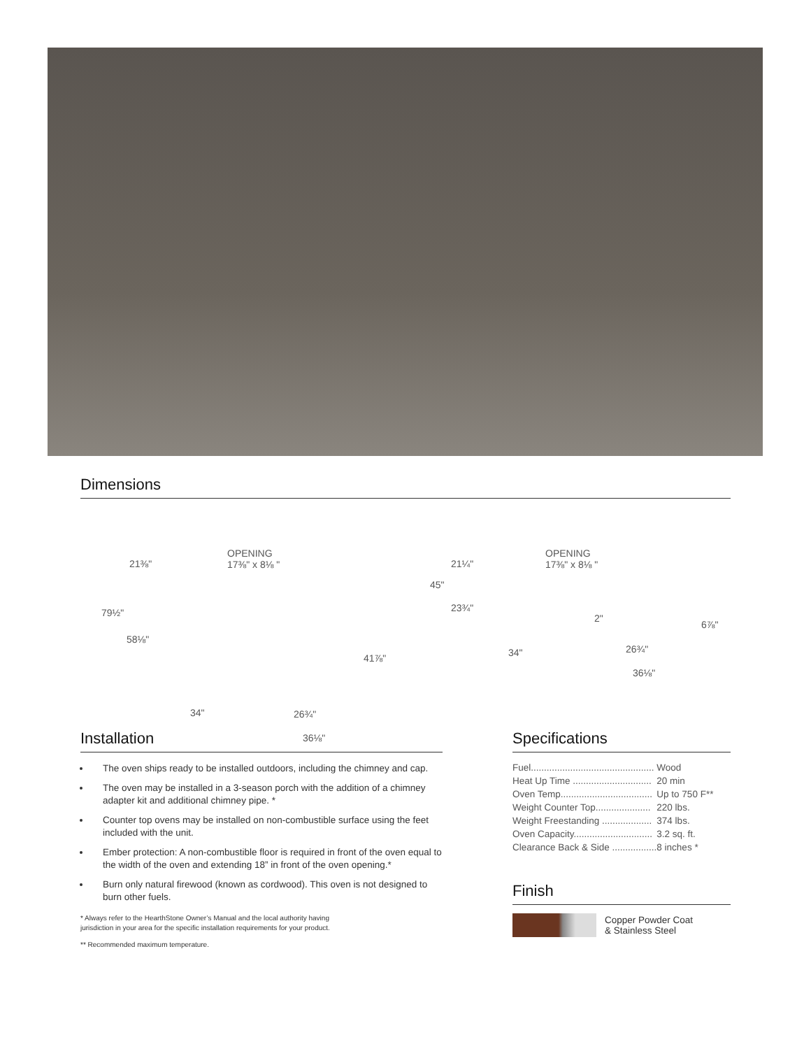Dimensions
OPENING
17⅜" x 8⅛ " 21⅜"
79½"
58⅛"
41⅞"
34" 26¾"
36⅛"
OPENING
17⅜" x 8⅛ " 21¼"
45"
23¾"
2"
6⅞"
34" 26¾"
36⅛"
Installation
The oven ships ready to be installed outdoors, including the chimney and cap.
The oven may be installed in a 3-season porch with the addition of a chimney adapter kit and additional chimney pipe. *
Counter top ovens may be installed on non-combustible surface using the feet included with the unit.
Ember protection: A non-combustible floor is required in front of the oven equal to the width of the oven and extending 18” in front of the oven opening.*
Burn only natural firewood (known as cordwood). This oven is not designed to burn other fuels.
* Always refer to the HearthStone Owner’s Manual and the local authority having
jurisdiction in your area for the specific installation requirements for your product.
** Recommended maximum temperature.
Specifications
| Fuel............................................... | Wood |
| Heat Up Time .............................. | 20 min |
| Oven Temp................................... | Up to 750 F** |
| Weight Counter Top..................... | 220 lbs. |
| Weight Freestanding ................... | 374 lbs. |
| Oven Capacity.............................. | 3.2 sq. ft. |
| Clearance Back & Side ................. | 8 inches * |
Finish
Copper Powder Coat
& Stainless Steel